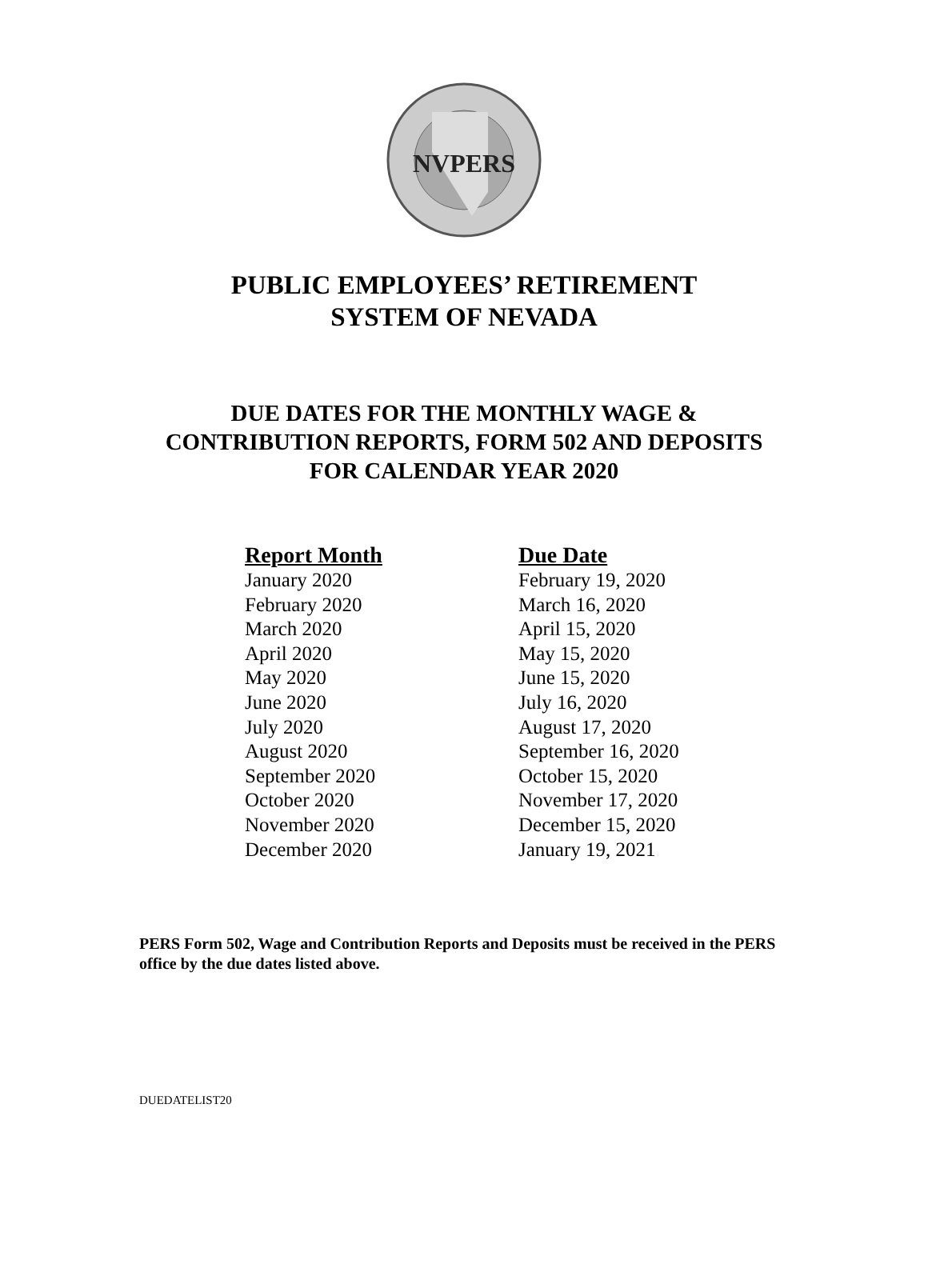NVPERS
PUBLIC EMPLOYEES’ RETIREMENT
SYSTEM OF NEVADA
DUE DATES FOR THE MONTHLY WAGE &
CONTRIBUTION REPORTS, FORM 502 AND DEPOSITS
FOR CALENDAR YEAR 2020
| Report Month | Due Date |
| --- | --- |
| January 2020 | February 19, 2020 |
| February 2020 | March 16, 2020 |
| March 2020 | April 15, 2020 |
| April 2020 | May 15, 2020 |
| May 2020 | June 15, 2020 |
| June 2020 | July 16, 2020 |
| July 2020 | August 17, 2020 |
| August 2020 | September 16, 2020 |
| September 2020 | October 15, 2020 |
| October 2020 | November 17, 2020 |
| November 2020 | December 15, 2020 |
| December 2020 | January 19, 2021 |
PERS Form 502, Wage and Contribution Reports and Deposits must be received in the PERS office by the due dates listed above.
DUEDATELIST20